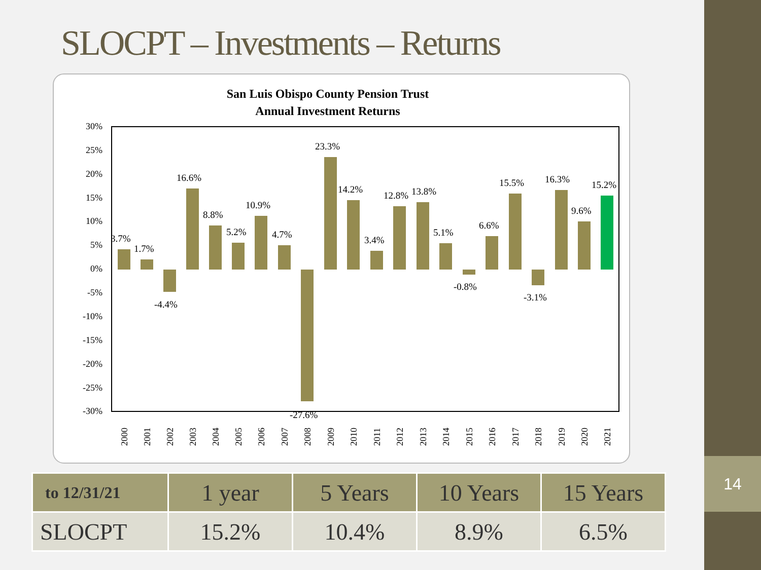SLOCPT – Investments – Returns
San Luis Obispo County Pension Trust
Annual Investment Returns
30%
25%
20%
15%
10%
5%
0%
-5%
-10%
-15%
-20%
-25%
-30%
3.7%
1.7%
-4.4%
16.6%
8.8%
5.2%
10.9%
4.7%
-27.6%
23.3%
14.2%
3.4%
12.8%
13.8%
5.1%
-0.8%
6.6%
15.5%
-3.1%
16.3%
9.6%
15.2%
2000
2001
2002
2003
2004
2005
2006
2007
2008
2009
2010
2011
2012
2013
2014
2015
2016
2017
2018
2019
2020
2021
| to 12/31/21 | 1 year | 5 Years | 10 Years | 15 Years |
| --- | --- | --- | --- | --- |
| SLOCPT | 15.2% | 10.4% | 8.9% | 6.5% |
14